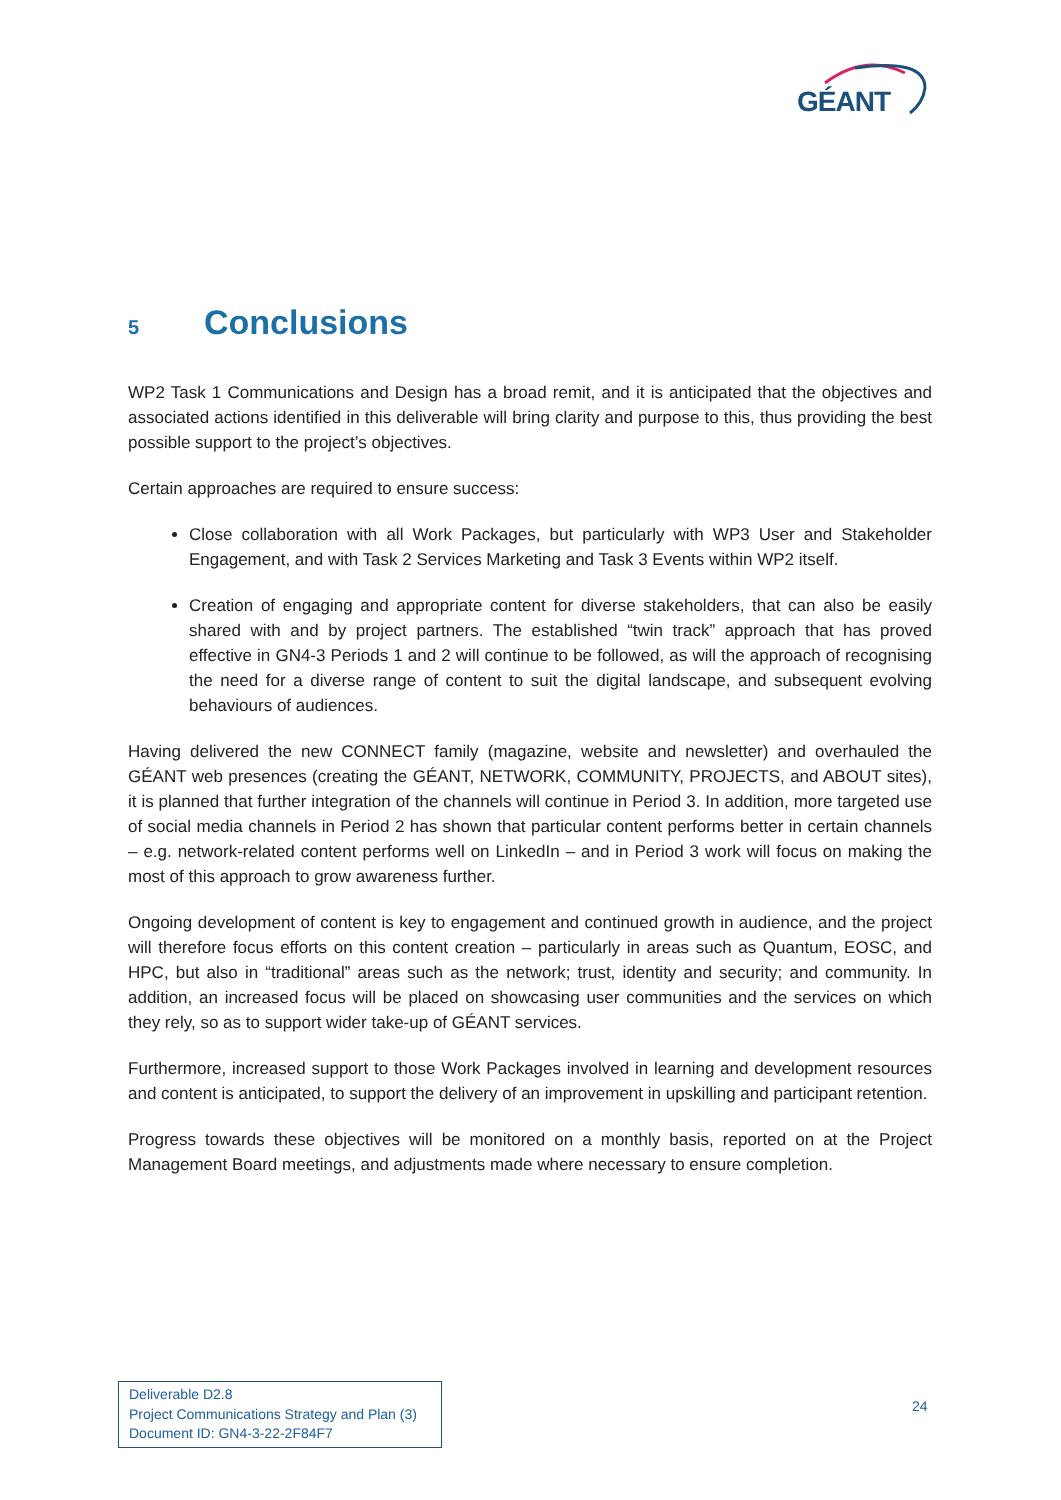GÉANT
5 Conclusions
WP2 Task 1 Communications and Design has a broad remit, and it is anticipated that the objectives and associated actions identified in this deliverable will bring clarity and purpose to this, thus providing the best possible support to the project’s objectives.
Certain approaches are required to ensure success:
Close collaboration with all Work Packages, but particularly with WP3 User and Stakeholder Engagement, and with Task 2 Services Marketing and Task 3 Events within WP2 itself.
Creation of engaging and appropriate content for diverse stakeholders, that can also be easily shared with and by project partners. The established “twin track” approach that has proved effective in GN4-3 Periods 1 and 2 will continue to be followed, as will the approach of recognising the need for a diverse range of content to suit the digital landscape, and subsequent evolving behaviours of audiences.
Having delivered the new CONNECT family (magazine, website and newsletter) and overhauled the GÉANT web presences (creating the GÉANT, NETWORK, COMMUNITY, PROJECTS, and ABOUT sites), it is planned that further integration of the channels will continue in Period 3. In addition, more targeted use of social media channels in Period 2 has shown that particular content performs better in certain channels – e.g. network-related content performs well on LinkedIn – and in Period 3 work will focus on making the most of this approach to grow awareness further.
Ongoing development of content is key to engagement and continued growth in audience, and the project will therefore focus efforts on this content creation – particularly in areas such as Quantum, EOSC, and HPC, but also in “traditional” areas such as the network; trust, identity and security; and community. In addition, an increased focus will be placed on showcasing user communities and the services on which they rely, so as to support wider take-up of GÉANT services.
Furthermore, increased support to those Work Packages involved in learning and development resources and content is anticipated, to support the delivery of an improvement in upskilling and participant retention.
Progress towards these objectives will be monitored on a monthly basis, reported on at the Project Management Board meetings, and adjustments made where necessary to ensure completion.
Deliverable D2.8
Project Communications Strategy and Plan (3)
Document ID: GN4-3-22-2F84F7
24